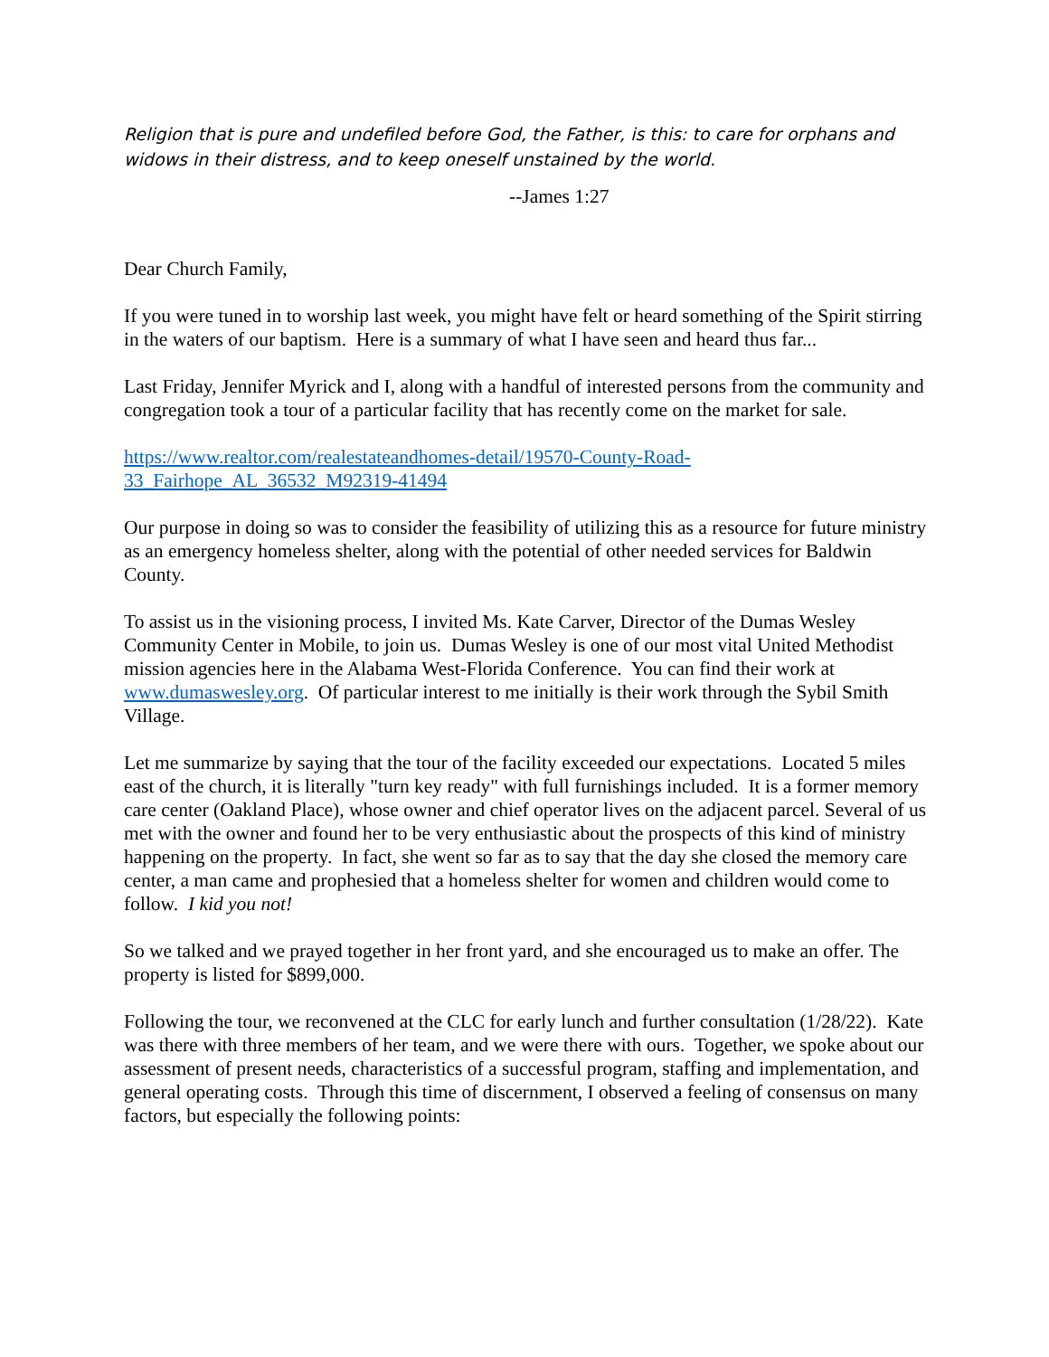Religion that is pure and undefiled before God, the Father, is this: to care for orphans and widows in their distress, and to keep oneself unstained by the world.
--James 1:27
Dear Church Family,
If you were tuned in to worship last week, you might have felt or heard something of the Spirit stirring in the waters of our baptism. Here is a summary of what I have seen and heard thus far...
Last Friday, Jennifer Myrick and I, along with a handful of interested persons from the community and congregation took a tour of a particular facility that has recently come on the market for sale.
https://www.realtor.com/realestateandhomes-detail/19570-County-Road-
33_Fairhope_AL_36532_M92319-41494
Our purpose in doing so was to consider the feasibility of utilizing this as a resource for future ministry as an emergency homeless shelter, along with the potential of other needed services for Baldwin County.
To assist us in the visioning process, I invited Ms. Kate Carver, Director of the Dumas Wesley Community Center in Mobile, to join us. Dumas Wesley is one of our most vital United Methodist mission agencies here in the Alabama West-Florida Conference. You can find their work at www.dumaswesley.org. Of particular interest to me initially is their work through the Sybil Smith Village.
Let me summarize by saying that the tour of the facility exceeded our expectations. Located 5 miles east of the church, it is literally "turn key ready" with full furnishings included. It is a former memory care center (Oakland Place), whose owner and chief operator lives on the adjacent parcel. Several of us met with the owner and found her to be very enthusiastic about the prospects of this kind of ministry happening on the property. In fact, she went so far as to say that the day she closed the memory care center, a man came and prophesied that a homeless shelter for women and children would come to follow. I kid you not!
So we talked and we prayed together in her front yard, and she encouraged us to make an offer. The property is listed for $899,000.
Following the tour, we reconvened at the CLC for early lunch and further consultation (1/28/22). Kate was there with three members of her team, and we were there with ours. Together, we spoke about our assessment of present needs, characteristics of a successful program, staffing and implementation, and general operating costs. Through this time of discernment, I observed a feeling of consensus on many factors, but especially the following points: